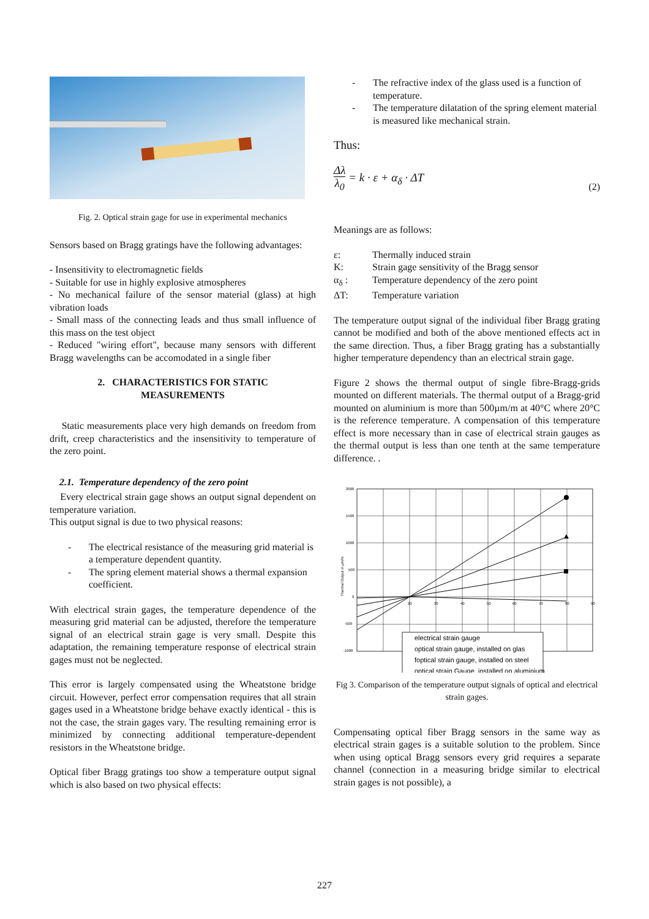Fig. 2. Optical strain gage for use in experimental mechanics
Sensors based on Bragg gratings have the following advantages:
- Insensitivity to electromagnetic fields
- Suitable for use in highly explosive atmospheres
- No mechanical failure of the sensor material (glass) at high vibration loads
- Small mass of the connecting leads and thus small influence of this mass on the test object
- Reduced "wiring effort", because many sensors with different Bragg wavelengths can be accomodated in a single fiber
2. CHARACTERISTICS FOR STATIC
MEASUREMENTS
Static measurements place very high demands on freedom from drift, creep characteristics and the insensitivity to temperature of the zero point.
2.1. Temperature dependency of the zero point
Every electrical strain gage shows an output signal dependent on temperature variation.
This output signal is due to two physical reasons:
- The electrical resistance of the measuring grid material is a temperature dependent quantity.
- The spring element material shows a thermal expansion coefficient.
With electrical strain gages, the temperature dependence of the measuring grid material can be adjusted, therefore the temperature signal of an electrical strain gage is very small. Despite this adaptation, the remaining temperature response of electrical strain gages must not be neglected.
This error is largely compensated using the Wheatstone bridge circuit. However, perfect error compensation requires that all strain gages used in a Wheatstone bridge behave exactly identical - this is not the case, the strain gages vary. The resulting remaining error is minimized by connecting additional temperature-dependent resistors in the Wheatstone bridge.
Optical fiber Bragg gratings too show a temperature output signal which is also based on two physical effects:
- The refractive index of the glass used is a function of temperature.
- The temperature dilatation of the spring element material is measured like mechanical strain.
Thus:
Δλ λ<sub>0</sub> = k · ε + α<sub>δ</sub> · ΔT
(2)
Meanings are as follows:
ε: Thermally induced strain K: Strain gage sensitivity of the Bragg sensor α<sub>δ</sub> : Temperature dependency of the zero point ΔT: Temperature variation
The temperature output signal of the individual fiber Bragg grating cannot be modified and both of the above mentioned effects act in the same direction. Thus, a fiber Bragg grating has a substantially higher temperature dependency than an electrical strain gage.
Figure 2 shows the thermal output of single fibre-Bragg-grids mounted on different materials. The thermal output of a Bragg-grid mounted on aluminium is more than 500µm/m at 40°C where 20°C is the reference temperature. A compensation of this temperature effect is more necessary than in case of electrical strain gauges as the thermal output is less than one tenth at the same temperature difference. .
2000
1500
1000
500
0
-500
-1000
20
30
40
50
60
70
80
90
Thermal Output in µm/m
electrical strain gauge
optical strain gauge, installed on glas
foptical strain gauge, installed on steel
optical strain Gauge, installed on aluminium
Fig 3. Comparison of the temperature output signals of optical and electrical strain gages.
Compensating optical fiber Bragg sensors in the same way as electrical strain gages is a suitable solution to the problem. Since when using optical Bragg sensors every grid requires a separate channel (connection in a measuring bridge similar to electrical strain gages is not possible), a
227